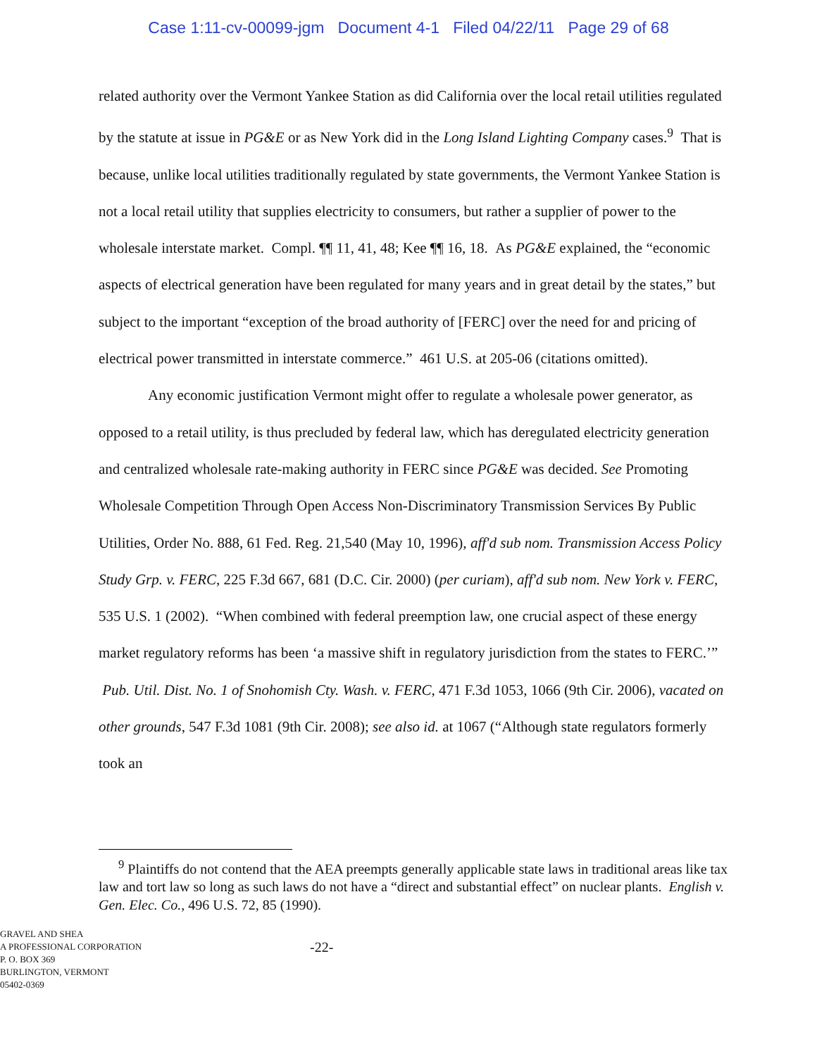Case 1:11-cv-00099-jgm Document 4-1 Filed 04/22/11 Page 29 of 68
related authority over the Vermont Yankee Station as did California over the local retail utilities regulated by the statute at issue in PG&E or as New York did in the Long Island Lighting Company cases.<sup>9</sup> That is because, unlike local utilities traditionally regulated by state governments, the Vermont Yankee Station is not a local retail utility that supplies electricity to consumers, but rather a supplier of power to the wholesale interstate market. Compl. ¶¶ 11, 41, 48; Kee ¶¶ 16, 18. As PG&E explained, the “economic aspects of electrical generation have been regulated for many years and in great detail by the states,” but subject to the important “exception of the broad authority of [FERC] over the need for and pricing of electrical power transmitted in interstate commerce.” 461 U.S. at 205-06 (citations omitted).
Any economic justification Vermont might offer to regulate a wholesale power generator, as opposed to a retail utility, is thus precluded by federal law, which has deregulated electricity generation and centralized wholesale rate-making authority in FERC since PG&E was decided. See Promoting Wholesale Competition Through Open Access Non-Discriminatory Transmission Services By Public Utilities, Order No. 888, 61 Fed. Reg. 21,540 (May 10, 1996), aff'd sub nom. Transmission Access Policy Study Grp. v. FERC, 225 F.3d 667, 681 (D.C. Cir. 2000) (per curiam), aff'd sub nom. New York v. FERC, 535 U.S. 1 (2002). “When combined with federal preemption law, one crucial aspect of these energy market regulatory reforms has been ‘a massive shift in regulatory jurisdiction from the states to FERC.’” Pub. Util. Dist. No. 1 of Snohomish Cty. Wash. v. FERC, 471 F.3d 1053, 1066 (9th Cir. 2006), vacated on other grounds, 547 F.3d 1081 (9th Cir. 2008); see also id. at 1067 (“Although state regulators formerly took an
<sup>9</sup> Plaintiffs do not contend that the AEA preempts generally applicable state laws in traditional areas like tax law and tort law so long as such laws do not have a “direct and substantial effect” on nuclear plants. English v. Gen. Elec. Co., 496 U.S. 72, 85 (1990).
GRAVEL AND SHEA
A PROFESSIONAL CORPORATION
P. O. BOX 369
BURLINGTON, VERMONT
05402-0369
-22-